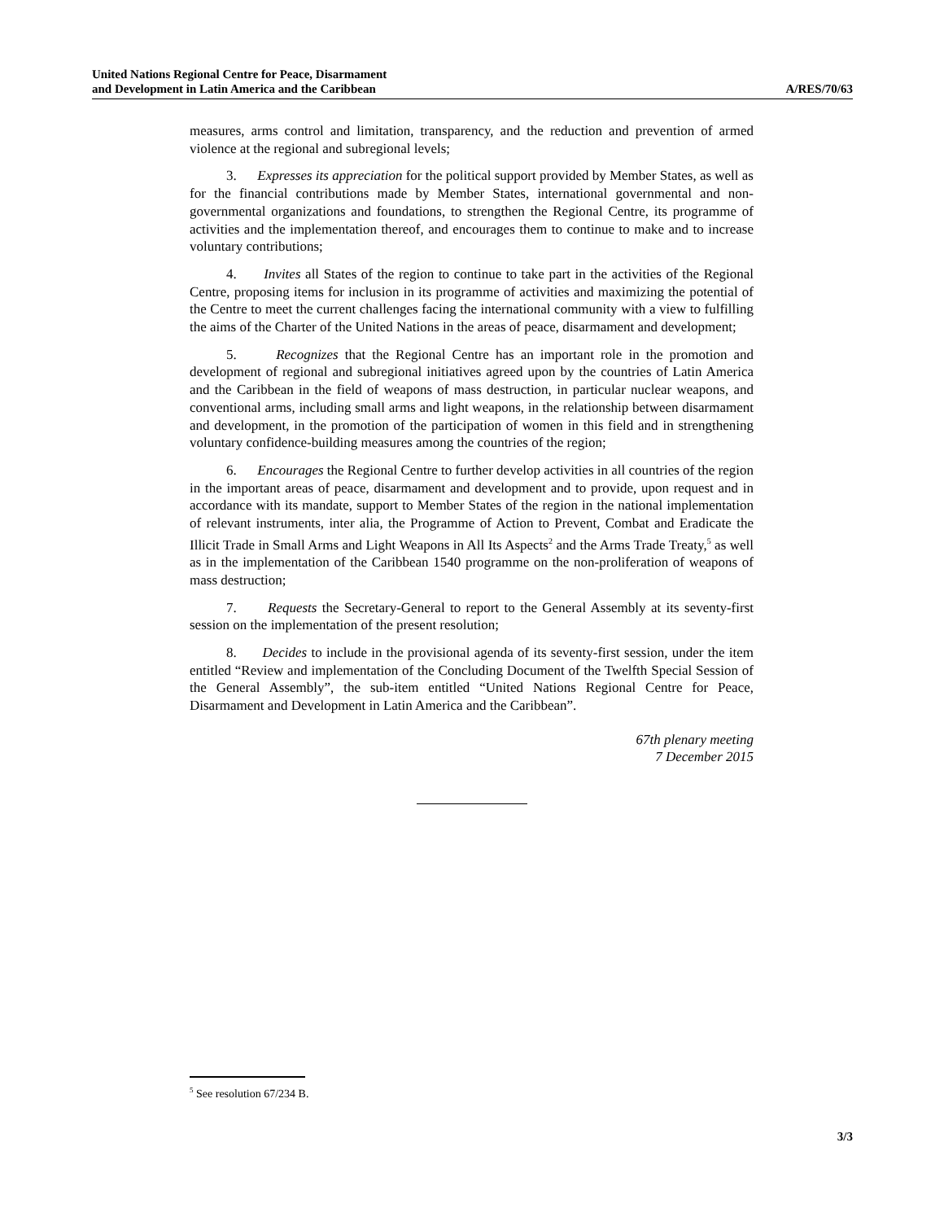United Nations Regional Centre for Peace, Disarmament
and Development in Latin America and the Caribbean
A/RES/70/63
measures, arms control and limitation, transparency, and the reduction and prevention of armed violence at the regional and subregional levels;
3. Expresses its appreciation for the political support provided by Member States, as well as for the financial contributions made by Member States, international governmental and non-governmental organizations and foundations, to strengthen the Regional Centre, its programme of activities and the implementation thereof, and encourages them to continue to make and to increase voluntary contributions;
4. Invites all States of the region to continue to take part in the activities of the Regional Centre, proposing items for inclusion in its programme of activities and maximizing the potential of the Centre to meet the current challenges facing the international community with a view to fulfilling the aims of the Charter of the United Nations in the areas of peace, disarmament and development;
5. Recognizes that the Regional Centre has an important role in the promotion and development of regional and subregional initiatives agreed upon by the countries of Latin America and the Caribbean in the field of weapons of mass destruction, in particular nuclear weapons, and conventional arms, including small arms and light weapons, in the relationship between disarmament and development, in the promotion of the participation of women in this field and in strengthening voluntary confidence-building measures among the countries of the region;
6. Encourages the Regional Centre to further develop activities in all countries of the region in the important areas of peace, disarmament and development and to provide, upon request and in accordance with its mandate, support to Member States of the region in the national implementation of relevant instruments, inter alia, the Programme of Action to Prevent, Combat and Eradicate the Illicit Trade in Small Arms and Light Weapons in All Its Aspects<sup>2</sup> and the Arms Trade Treaty,<sup>5</sup> as well as in the implementation of the Caribbean 1540 programme on the non-proliferation of weapons of mass destruction;
7. Requests the Secretary-General to report to the General Assembly at its seventy-first session on the implementation of the present resolution;
8. Decides to include in the provisional agenda of its seventy-first session, under the item entitled “Review and implementation of the Concluding Document of the Twelfth Special Session of the General Assembly”, the sub-item entitled “United Nations Regional Centre for Peace, Disarmament and Development in Latin America and the Caribbean”.
67th plenary meeting
7 December 2015
<sup>5</sup> See resolution 67/234 B.
3/3